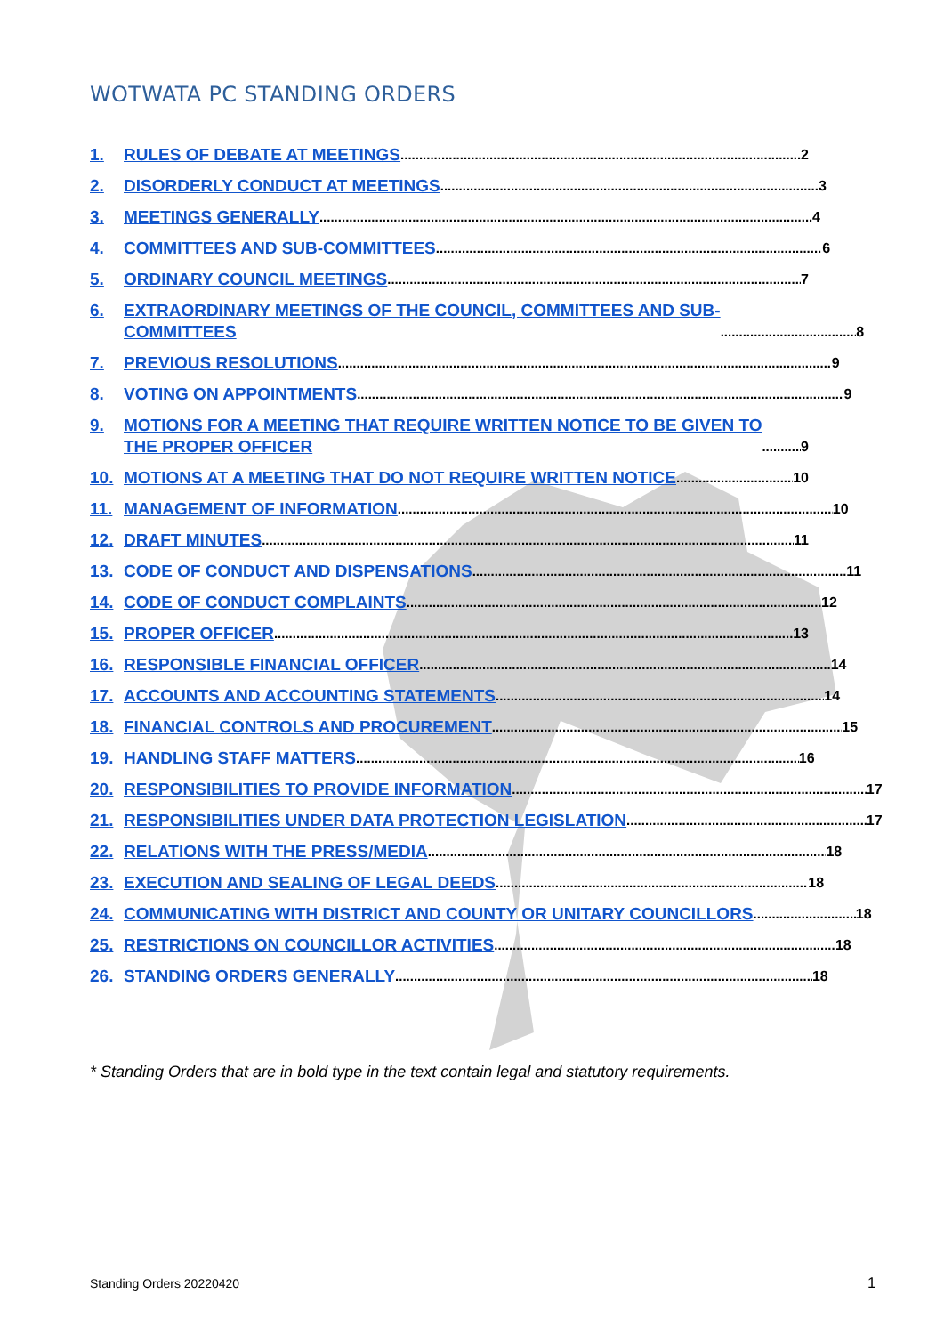WOTWATA PC STANDING ORDERS
1. RULES OF DEBATE AT MEETINGS 2
2. DISORDERLY CONDUCT AT MEETINGS 3
3. MEETINGS GENERALLY 4
4. COMMITTEES AND SUB-COMMITTEES 6
5. ORDINARY COUNCIL MEETINGS 7
6. EXTRAORDINARY MEETINGS OF THE COUNCIL, COMMITTEES AND SUB-
COMMITTEES 8
7. PREVIOUS RESOLUTIONS 9
8. VOTING ON APPOINTMENTS 9
9. MOTIONS FOR A MEETING THAT REQUIRE WRITTEN NOTICE TO BE GIVEN TO
THE PROPER OFFICER 9
10. MOTIONS AT A MEETING THAT DO NOT REQUIRE WRITTEN NOTICE 10
11. MANAGEMENT OF INFORMATION 10
12. DRAFT MINUTES 11
13. CODE OF CONDUCT AND DISPENSATIONS 11
14. CODE OF CONDUCT COMPLAINTS 12
15. PROPER OFFICER 13
16. RESPONSIBLE FINANCIAL OFFICER 14
17. ACCOUNTS AND ACCOUNTING STATEMENTS 14
18. FINANCIAL CONTROLS AND PROCUREMENT 15
19. HANDLING STAFF MATTERS 16
20. RESPONSIBILITIES TO PROVIDE INFORMATION 17
21. RESPONSIBILITIES UNDER DATA PROTECTION LEGISLATION 17
22. RELATIONS WITH THE PRESS/MEDIA 18
23. EXECUTION AND SEALING OF LEGAL DEEDS 18
24. COMMUNICATING WITH DISTRICT AND COUNTY OR UNITARY COUNCILLORS 18
25. RESTRICTIONS ON COUNCILLOR ACTIVITIES 18
26. STANDING ORDERS GENERALLY 18
* Standing Orders that are in bold type in the text contain legal and statutory requirements.
Standing Orders 20220420 1